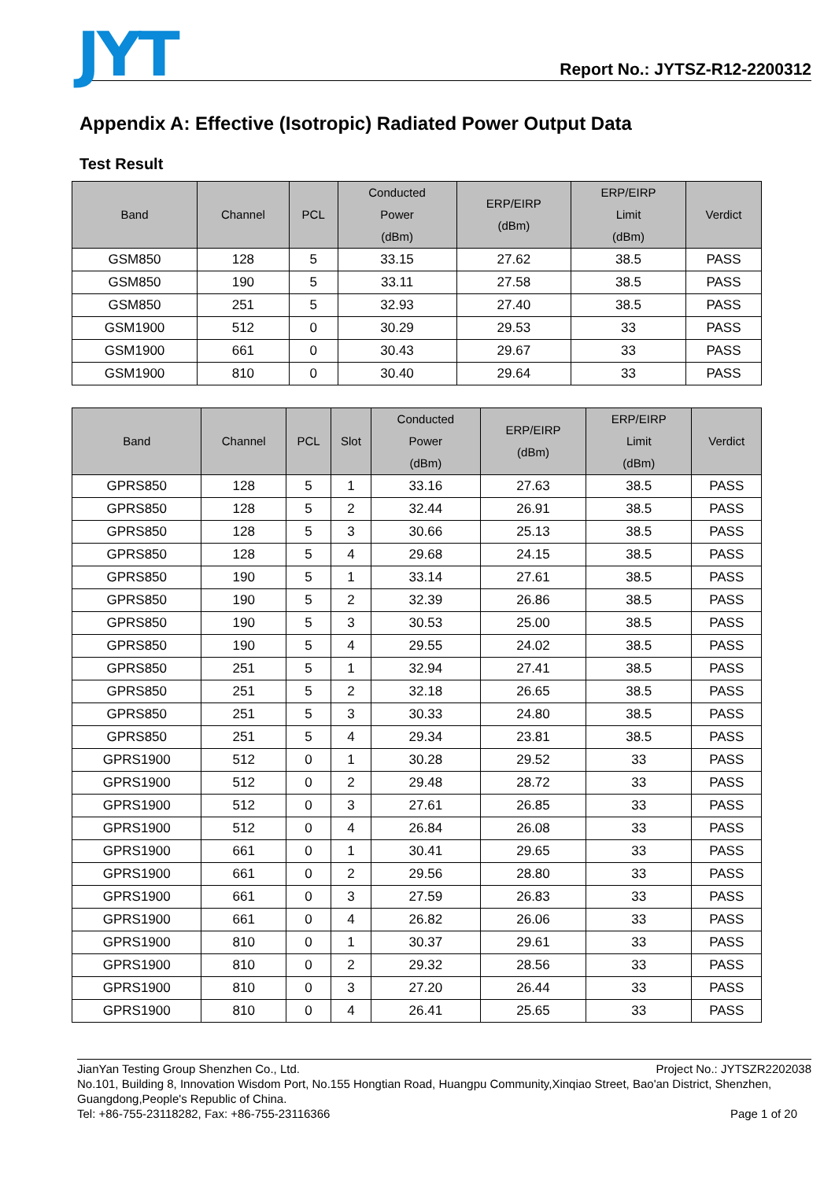JYT
Report No.: JYTSZ-R12-2200312
Appendix A: Effective (Isotropic) Radiated Power Output Data
Test Result
| Band | Channel | PCL | Conducted Power (dBm) | ERP/EIRP (dBm) | ERP/EIRP Limit (dBm) | Verdict |
| --- | --- | --- | --- | --- | --- | --- |
| GSM850 | 128 | 5 | 33.15 | 27.62 | 38.5 | PASS |
| GSM850 | 190 | 5 | 33.11 | 27.58 | 38.5 | PASS |
| GSM850 | 251 | 5 | 32.93 | 27.40 | 38.5 | PASS |
| GSM1900 | 512 | 0 | 30.29 | 29.53 | 33 | PASS |
| GSM1900 | 661 | 0 | 30.43 | 29.67 | 33 | PASS |
| GSM1900 | 810 | 0 | 30.40 | 29.64 | 33 | PASS |
| Band | Channel | PCL | Slot | Conducted Power (dBm) | ERP/EIRP (dBm) | ERP/EIRP Limit (dBm) | Verdict |
| --- | --- | --- | --- | --- | --- | --- | --- |
| GPRS850 | 128 | 5 | 1 | 33.16 | 27.63 | 38.5 | PASS |
| GPRS850 | 128 | 5 | 2 | 32.44 | 26.91 | 38.5 | PASS |
| GPRS850 | 128 | 5 | 3 | 30.66 | 25.13 | 38.5 | PASS |
| GPRS850 | 128 | 5 | 4 | 29.68 | 24.15 | 38.5 | PASS |
| GPRS850 | 190 | 5 | 1 | 33.14 | 27.61 | 38.5 | PASS |
| GPRS850 | 190 | 5 | 2 | 32.39 | 26.86 | 38.5 | PASS |
| GPRS850 | 190 | 5 | 3 | 30.53 | 25.00 | 38.5 | PASS |
| GPRS850 | 190 | 5 | 4 | 29.55 | 24.02 | 38.5 | PASS |
| GPRS850 | 251 | 5 | 1 | 32.94 | 27.41 | 38.5 | PASS |
| GPRS850 | 251 | 5 | 2 | 32.18 | 26.65 | 38.5 | PASS |
| GPRS850 | 251 | 5 | 3 | 30.33 | 24.80 | 38.5 | PASS |
| GPRS850 | 251 | 5 | 4 | 29.34 | 23.81 | 38.5 | PASS |
| GPRS1900 | 512 | 0 | 1 | 30.28 | 29.52 | 33 | PASS |
| GPRS1900 | 512 | 0 | 2 | 29.48 | 28.72 | 33 | PASS |
| GPRS1900 | 512 | 0 | 3 | 27.61 | 26.85 | 33 | PASS |
| GPRS1900 | 512 | 0 | 4 | 26.84 | 26.08 | 33 | PASS |
| GPRS1900 | 661 | 0 | 1 | 30.41 | 29.65 | 33 | PASS |
| GPRS1900 | 661 | 0 | 2 | 29.56 | 28.80 | 33 | PASS |
| GPRS1900 | 661 | 0 | 3 | 27.59 | 26.83 | 33 | PASS |
| GPRS1900 | 661 | 0 | 4 | 26.82 | 26.06 | 33 | PASS |
| GPRS1900 | 810 | 0 | 1 | 30.37 | 29.61 | 33 | PASS |
| GPRS1900 | 810 | 0 | 2 | 29.32 | 28.56 | 33 | PASS |
| GPRS1900 | 810 | 0 | 3 | 27.20 | 26.44 | 33 | PASS |
| GPRS1900 | 810 | 0 | 4 | 26.41 | 25.65 | 33 | PASS |
JianYan Testing Group Shenzhen Co., Ltd. Project No.: JYTSZR2202038
No.101, Building 8, Innovation Wisdom Port, No.155 Hongtian Road, Huangpu Community,Xinqiao Street, Bao'an District, Shenzhen, Guangdong,People's Republic of China.
Tel: +86-755-23118282, Fax: +86-755-23116366 Page 1 of 20